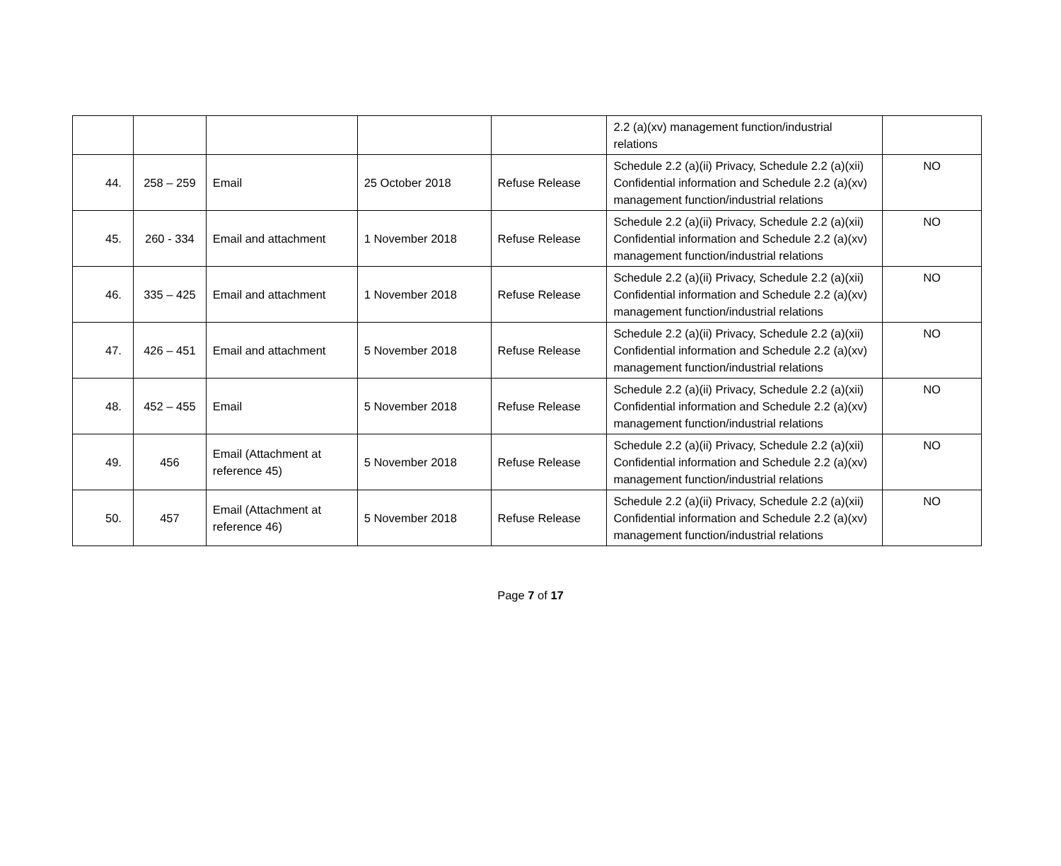| | | | | | 2.2 (a)(xv) management function/industrial relations | |
| 44. | 258 – 259 | Email | 25 October 2018 | Refuse Release | Schedule 2.2 (a)(ii) Privacy, Schedule 2.2 (a)(xii) Confidential information and Schedule 2.2 (a)(xv) management function/industrial relations | NO |
| 45. | 260 - 334 | Email and attachment | 1 November 2018 | Refuse Release | Schedule 2.2 (a)(ii) Privacy, Schedule 2.2 (a)(xii) Confidential information and Schedule 2.2 (a)(xv) management function/industrial relations | NO |
| 46. | 335 – 425 | Email and attachment | 1 November 2018 | Refuse Release | Schedule 2.2 (a)(ii) Privacy, Schedule 2.2 (a)(xii) Confidential information and Schedule 2.2 (a)(xv) management function/industrial relations | NO |
| 47. | 426 – 451 | Email and attachment | 5 November 2018 | Refuse Release | Schedule 2.2 (a)(ii) Privacy, Schedule 2.2 (a)(xii) Confidential information and Schedule 2.2 (a)(xv) management function/industrial relations | NO |
| 48. | 452 – 455 | Email | 5 November 2018 | Refuse Release | Schedule 2.2 (a)(ii) Privacy, Schedule 2.2 (a)(xii) Confidential information and Schedule 2.2 (a)(xv) management function/industrial relations | NO |
| 49. | 456 | Email (Attachment at reference 45) | 5 November 2018 | Refuse Release | Schedule 2.2 (a)(ii) Privacy, Schedule 2.2 (a)(xii) Confidential information and Schedule 2.2 (a)(xv) management function/industrial relations | NO |
| 50. | 457 | Email (Attachment at reference 46) | 5 November 2018 | Refuse Release | Schedule 2.2 (a)(ii) Privacy, Schedule 2.2 (a)(xii) Confidential information and Schedule 2.2 (a)(xv) management function/industrial relations | NO |
Page 7 of 17